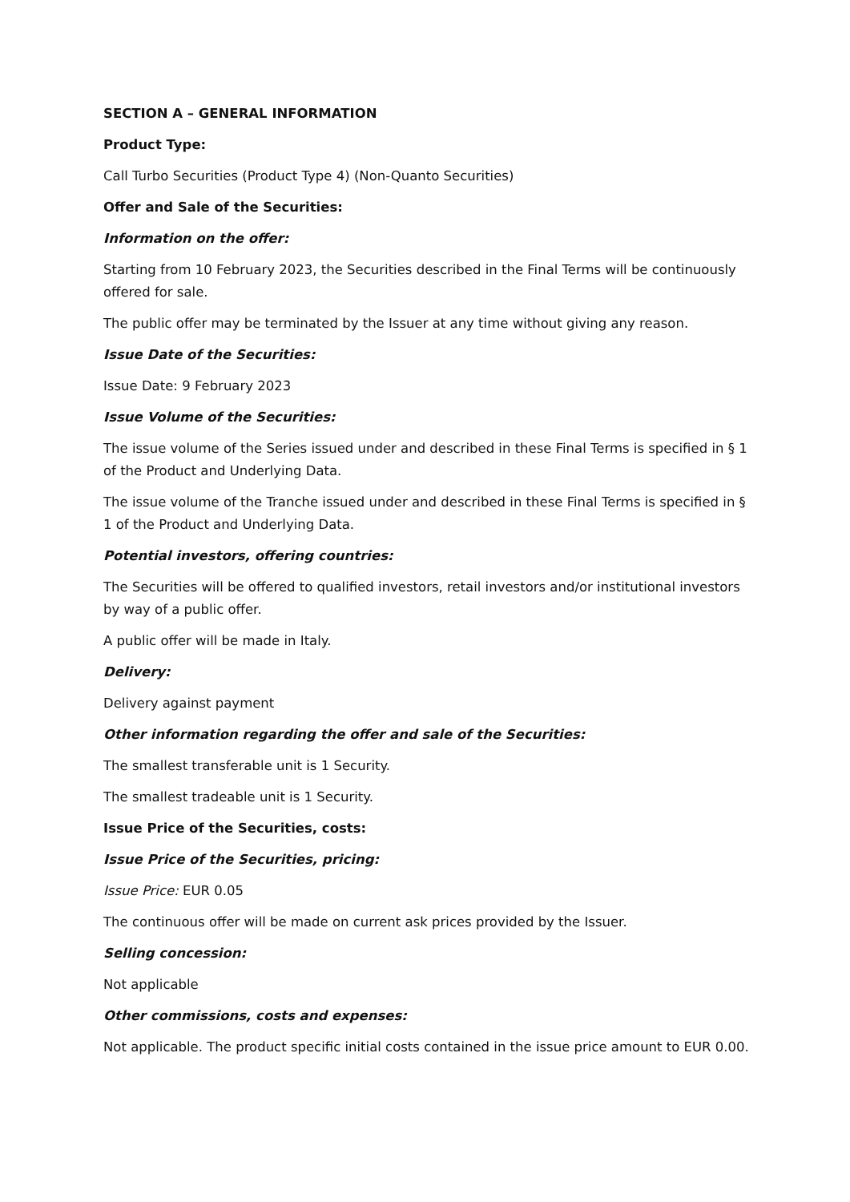SECTION A – GENERAL INFORMATION
Product Type:
Call Turbo Securities (Product Type 4) (Non-Quanto Securities)
Offer and Sale of the Securities:
Information on the offer:
Starting from 10 February 2023, the Securities described in the Final Terms will be continuously offered for sale.
The public offer may be terminated by the Issuer at any time without giving any reason.
Issue Date of the Securities:
Issue Date: 9 February 2023
Issue Volume of the Securities:
The issue volume of the Series issued under and described in these Final Terms is specified in § 1 of the Product and Underlying Data.
The issue volume of the Tranche issued under and described in these Final Terms is specified in § 1 of the Product and Underlying Data.
Potential investors, offering countries:
The Securities will be offered to qualified investors, retail investors and/or institutional investors by way of a public offer.
A public offer will be made in Italy.
Delivery:
Delivery against payment
Other information regarding the offer and sale of the Securities:
The smallest transferable unit is 1 Security.
The smallest tradeable unit is 1 Security.
Issue Price of the Securities, costs:
Issue Price of the Securities, pricing:
Issue Price: EUR 0.05
The continuous offer will be made on current ask prices provided by the Issuer.
Selling concession:
Not applicable
Other commissions, costs and expenses:
Not applicable. The product specific initial costs contained in the issue price amount to EUR 0.00.